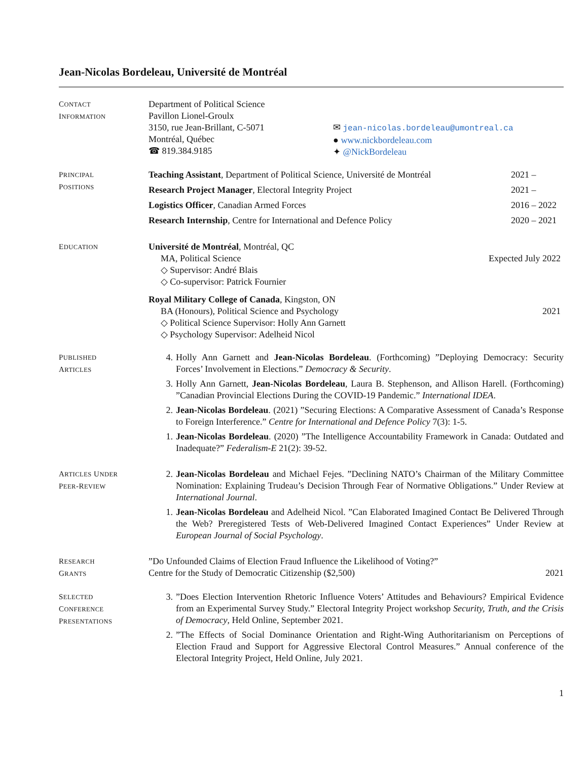Jean-Nicolas Bordeleau, Université de Montréal
CONTACT
INFORMATION
Department of Political Science
Pavillon Lionel-Groulx
3150, rue Jean-Brillant, C-5071
Montréal, Québec
☎ 819.384.9185
✉ jean-nicolas.bordeleau@umontreal.ca
● www.nickbordeleau.com
✦ @NickBordeleau
PRINCIPAL
POSITIONS
Teaching Assistant, Department of Political Science, Université de Montréal 2021 –
Research Project Manager, Electoral Integrity Project 2021 –
Logistics Officer, Canadian Armed Forces 2016 – 2022
Research Internship, Centre for International and Defence Policy 2020 – 2021
EDUCATION
Université de Montréal, Montréal, QC
MA, Political Science Expected July 2022
◇ Supervisor: André Blais
◇ Co-supervisor: Patrick Fournier
Royal Military College of Canada, Kingston, ON
BA (Honours), Political Science and Psychology 2021
◇ Political Science Supervisor: Holly Ann Garnett
◇ Psychology Supervisor: Adelheid Nicol
PUBLISHED
ARTICLES
4. Holly Ann Garnett and Jean-Nicolas Bordeleau. (Forthcoming) ”Deploying Democracy: Security Forces’ Involvement in Elections.” Democracy & Security.
3. Holly Ann Garnett, Jean-Nicolas Bordeleau, Laura B. Stephenson, and Allison Harell. (Forthcoming) ”Canadian Provincial Elections During the COVID-19 Pandemic.” International IDEA.
2. Jean-Nicolas Bordeleau. (2021) ”Securing Elections: A Comparative Assessment of Canada’s Response to Foreign Interference.” Centre for International and Defence Policy 7(3): 1-5.
1. Jean-Nicolas Bordeleau. (2020) ”The Intelligence Accountability Framework in Canada: Outdated and Inadequate?” Federalism-E 21(2): 39-52.
ARTICLES UNDER
PEER-REVIEW
2. Jean-Nicolas Bordeleau and Michael Fejes. ”Declining NATO’s Chairman of the Military Committee Nomination: Explaining Trudeau’s Decision Through Fear of Normative Obligations.” Under Review at International Journal.
1. Jean-Nicolas Bordeleau and Adelheid Nicol. ”Can Elaborated Imagined Contact Be Delivered Through the Web? Preregistered Tests of Web-Delivered Imagined Contact Experiences” Under Review at European Journal of Social Psychology.
RESEARCH
GRANTS
”Do Unfounded Claims of Election Fraud Influence the Likelihood of Voting?”
Centre for the Study of Democratic Citizenship ($2,500) 2021
SELECTED
CONFERENCE
PRESENTATIONS
3.”Does Election Intervention Rhetoric Influence Voters’ Attitudes and Behaviours? Empirical Evidence from an Experimental Survey Study.” Electoral Integrity Project workshop Security, Truth, and the Crisis of Democracy, Held Online, September 2021.
2.”The Effects of Social Dominance Orientation and Right-Wing Authoritarianism on Perceptions of Election Fraud and Support for Aggressive Electoral Control Measures.” Annual conference of the Electoral Integrity Project, Held Online, July 2021.
1